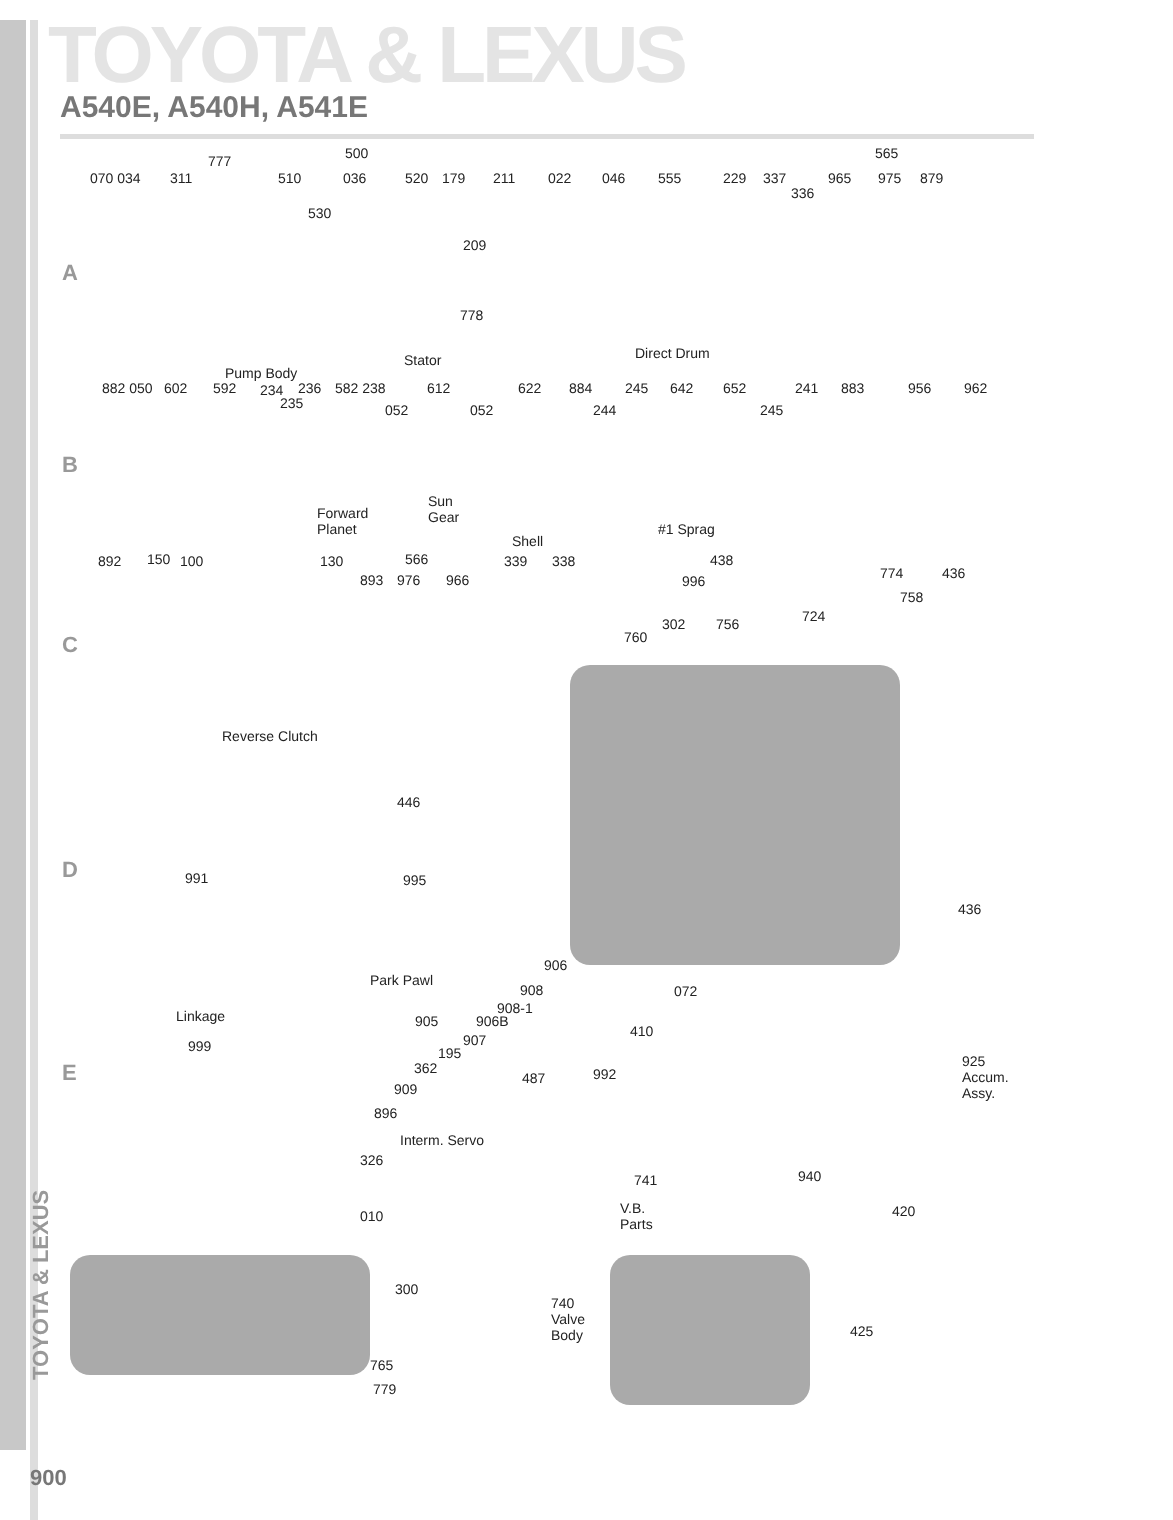TOYOTA & LEXUS
A540E, A540H, A541E
A
B
C
D
E
500 565
070 034 311
777
510 036 520 179 211 022 046 555 229 337
336
965 975 879
530
209
778
Stator Direct Drum
Pump Body
882 050 602 592 234
235
236 582 238
052
612
052
622 884
244
245 642 652
245
241 883 956 962
Forward
Planet
Sun
Gear
Shell
#1 Sprag
892 150 100 130 566
893 976 966
339 338 438
996 774 436
758
724 302 756
760
Reverse Clutch
446
991 995
436
Park Pawl
Linkage
906
908
908-1
905 906B
907
195
362
487
909
896
Interm. Servo
072
410
992
999
925
Accum.
Assy.
326
010
741
V.B.
Parts
940
420
300
740
Valve
Body 425
765
779
TOYOTA & LEXUS
900